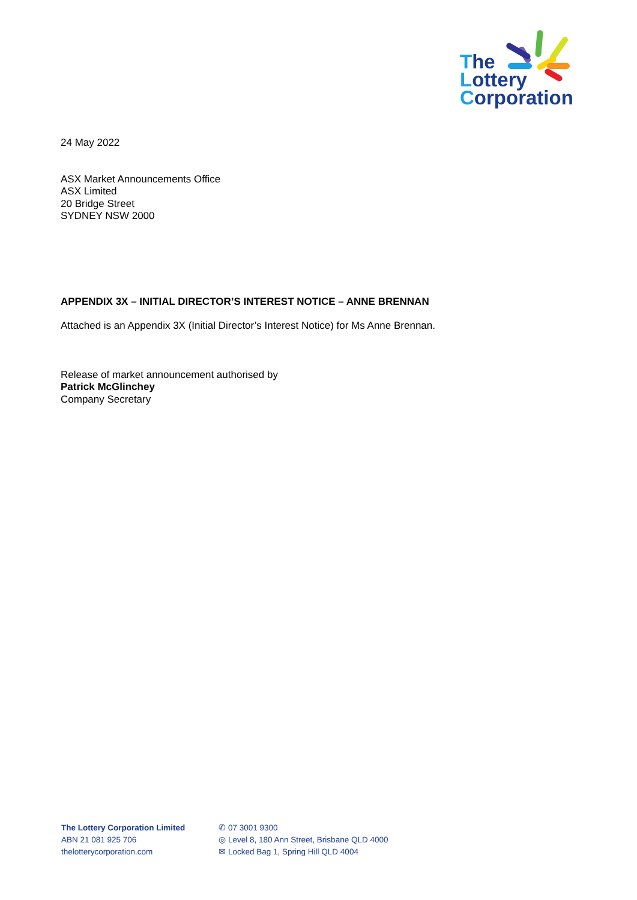The
Lottery
Corporation
24 May 2022
ASX Market Announcements Office
ASX Limited
20 Bridge Street
SYDNEY NSW 2000
APPENDIX 3X – INITIAL DIRECTOR’S INTEREST NOTICE – ANNE BRENNAN
Attached is an Appendix 3X (Initial Director’s Interest Notice) for Ms Anne Brennan.
Release of market announcement authorised by
Patrick McGlinchey
Company Secretary
The Lottery Corporation Limited
ABN 21 081 925 706
thelotterycorporation.com
✆ 07 3001 9300
◎ Level 8, 180 Ann Street, Brisbane QLD 4000
✉ Locked Bag 1, Spring Hill QLD 4004